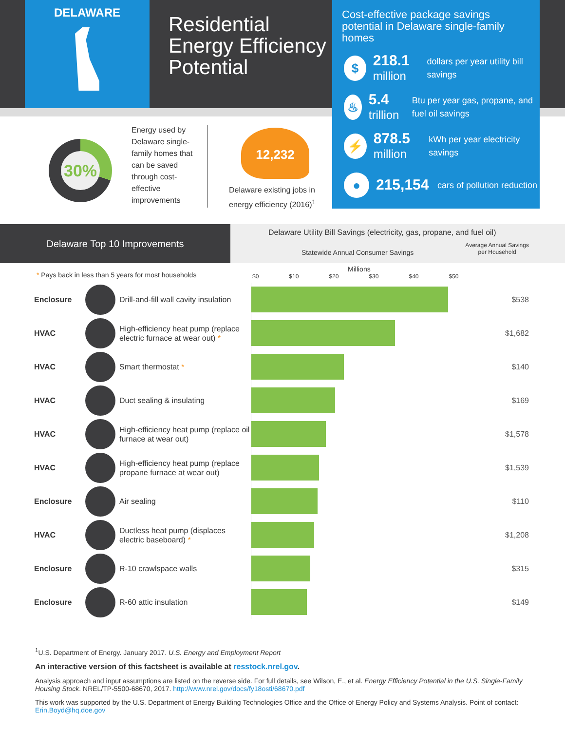DELAWARE
Residential
Energy Efficiency
Potential
Cost-effective package savings potential in Delaware single-family homes
$
218.1
million
dollars per year utility bill savings
♨
5.4
trillion
Btu per year gas, propane, and fuel oil savings
⚡
878.5
million
kWh per year electricity savings
●
215,154
cars of pollution reduction
30%
Energy used by Delaware single-family homes that can be saved through cost-effective improvements
12,232
Delaware existing jobs in
energy efficiency (2016)<sup>1</sup>
Delaware Top 10 Improvements
Delaware Utility Bill Savings (electricity, gas, propane, and fuel oil)
Statewide Annual Consumer Savings Average Annual Savings
per Household
* Pays back in less than 5 years for most households
Millions
$0 $10 $20 $30 $40 $50
| Enclosure | | Drill-and-fill wall cavity insulation | | $538 |
| HVAC | | High-efficiency heat pump (replace electric furnace at wear out) * | | $1,682 |
| HVAC | | Smart thermostat * | | $140 |
| HVAC | | Duct sealing & insulating | | $169 |
| HVAC | | High-efficiency heat pump (replace oil furnace at wear out) | | $1,578 |
| HVAC | | High-efficiency heat pump (replace propane furnace at wear out) | | $1,539 |
| Enclosure | | Air sealing | | $110 |
| HVAC | | Ductless heat pump (displaces electric baseboard) * | | $1,208 |
| Enclosure | | R-10 crawlspace walls | | $315 |
| Enclosure | | R-60 attic insulation | | $149 |
<sup>1</sup> U.S. Department of Energy. January 2017. U.S. Energy and Employment Report
An interactive version of this factsheet is available at resstock.nrel.gov.
Analysis approach and input assumptions are listed on the reverse side. For full details, see Wilson, E., et al. Energy Efficiency Potential in the U.S. Single-Family Housing Stock. NREL/TP-5500-68670, 2017. http://www.nrel.gov/docs/fy18osti/68670.pdf
This work was supported by the U.S. Department of Energy Building Technologies Office and the Office of Energy Policy and Systems Analysis. Point of contact: Erin.Boyd@hq.doe.gov